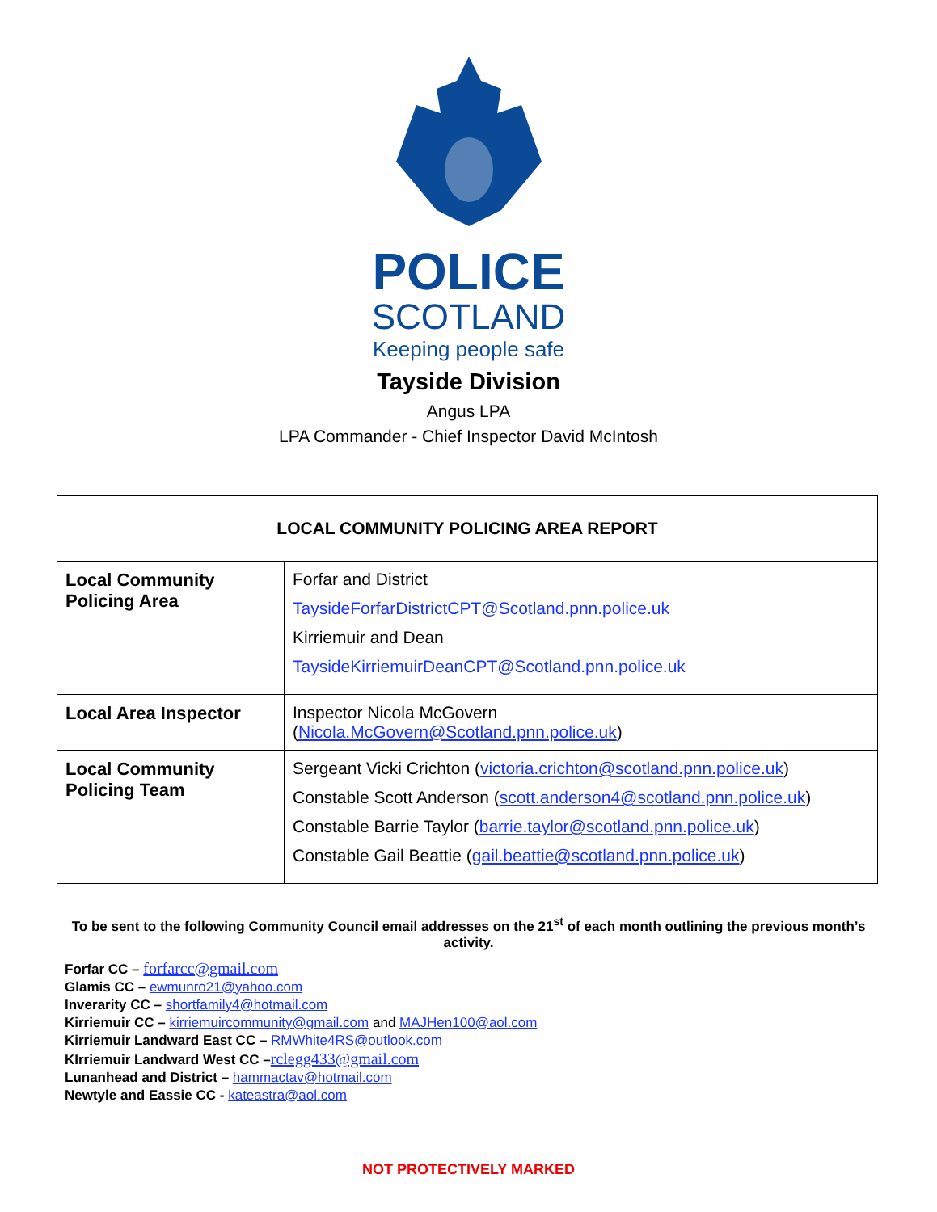POLICE
SCOTLAND
Keeping people safe
Tayside Division
Angus LPA
LPA Commander - Chief Inspector David McIntosh
| LOCAL COMMUNITY POLICING AREA REPORT | |
| --- | --- |
| Local Community Policing Area | Forfar and District TaysideForfarDistrictCPT@Scotland.pnn.police.uk Kirriemuir and Dean TaysideKirriemuirDeanCPT@Scotland.pnn.police.uk |
| Local Area Inspector | Inspector Nicola McGovern ( Nicola.McGovern@Scotland.pnn.police.uk ) |
| Local Community Policing Team | Sergeant Vicki Crichton ( victoria.crichton@scotland.pnn.police.uk ) Constable Scott Anderson ( scott.anderson4@scotland.pnn.police.uk ) Constable Barrie Taylor ( barrie.taylor@scotland.pnn.police.uk ) Constable Gail Beattie ( gail.beattie@scotland.pnn.police.uk ) |
To be sent to the following Community Council email addresses on the 21<sup>st</sup> of each month outlining the previous month’s activity.
Forfar CC – forfarcc@gmail.com
Glamis CC – ewmunro21@yahoo.com
Inverarity CC – shortfamily4@hotmail.com
Kirriemuir CC – kirriemuircommunity@gmail.com and MAJHen100@aol.com
Kirriemuir Landward East CC – RMWhite4RS@outlook.com
KIrriemuir Landward West CC –rclegg433@gmail.com
Lunanhead and District – hammactav@hotmail.com
Newtyle and Eassie CC - kateastra@aol.com
NOT PROTECTIVELY MARKED